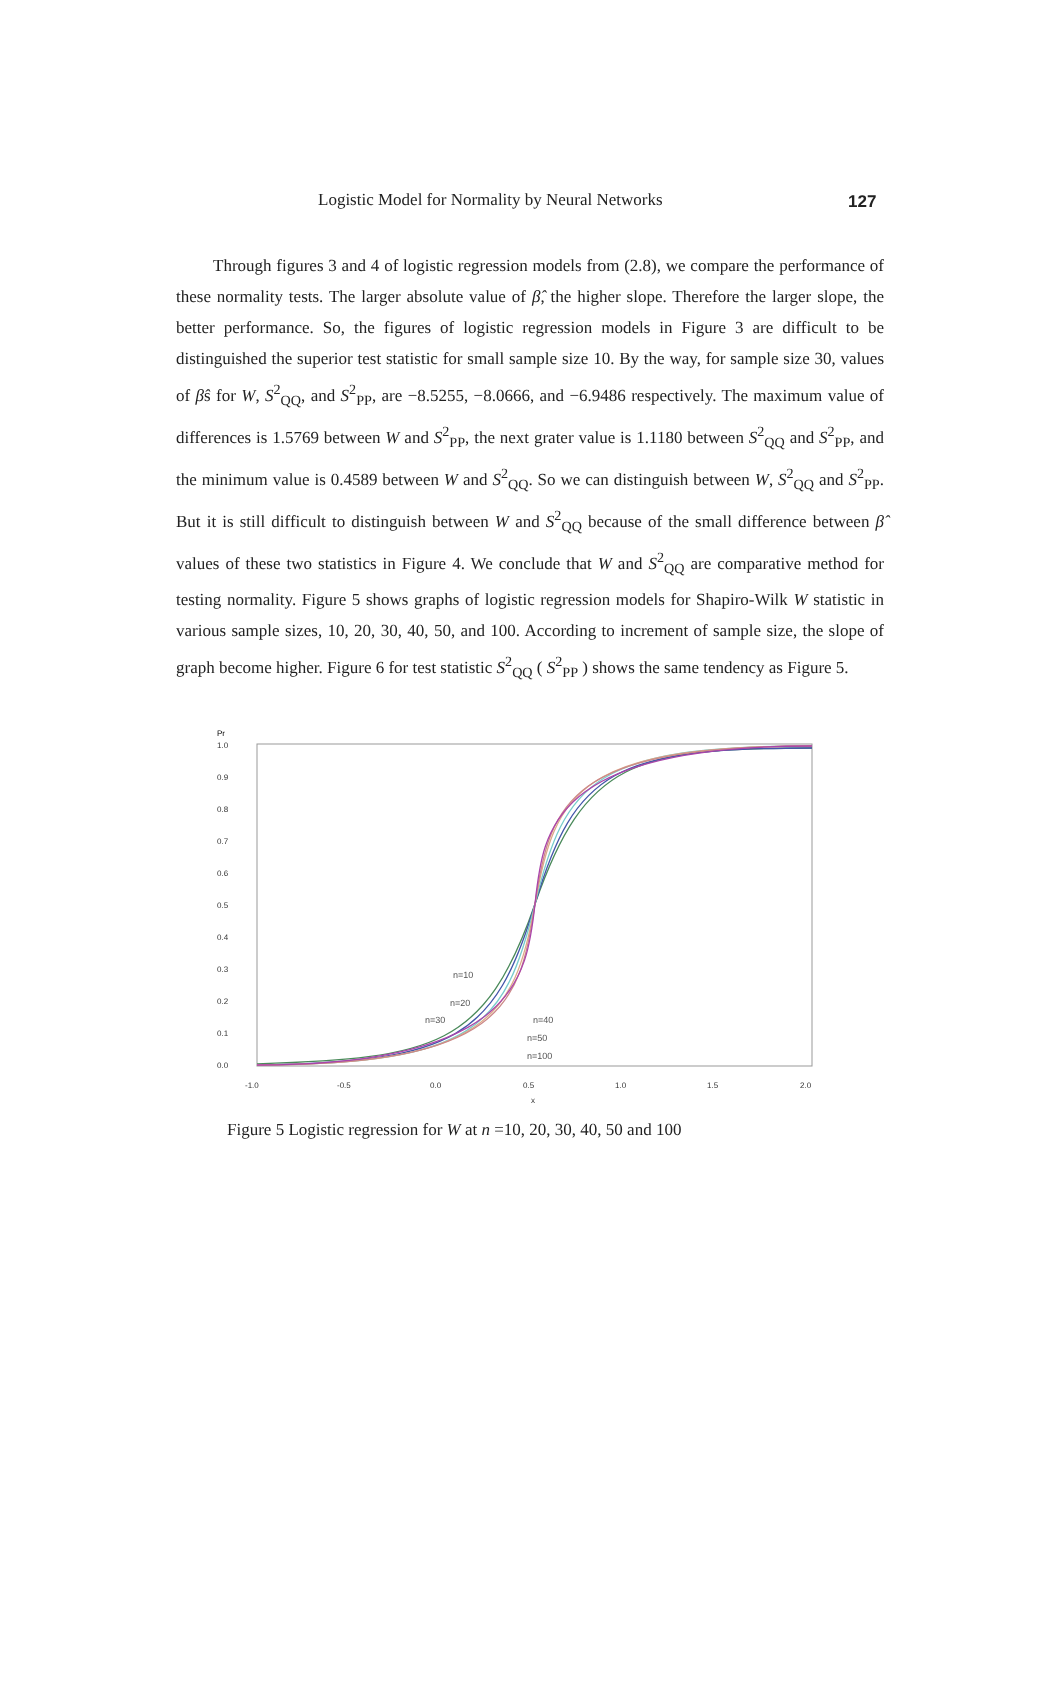Logistic Model for Normality by Neural Networks 127
Through figures 3 and 4 of logistic regression models from (2.8), we compare the performance of these normality tests. The larger absolute value of β̂, the higher slope. Therefore the larger slope, the better performance. So, the figures of logistic regression models in Figure 3 are difficult to be distinguished the superior test statistic for small sample size 10. By the way, for sample size 30, values of β̂s for W, S<sup>2</sup><sub>QQ</sub>, and S<sup>2</sup><sub>PP</sub>, are −8.5255, −8.0666, and −6.9486 respectively. The maximum value of differences is 1.5769 between W and S<sup>2</sup><sub>PP</sub>, the next grater value is 1.1180 between S<sup>2</sup><sub>QQ</sub> and S<sup>2</sup><sub>PP</sub>, and the minimum value is 0.4589 between W and S<sup>2</sup><sub>QQ</sub>. So we can distinguish between W, S<sup>2</sup><sub>QQ</sub> and S<sup>2</sup><sub>PP</sub>. But it is still difficult to distinguish between W and S<sup>2</sup><sub>QQ</sub> because of the small difference between β̂ values of these two statistics in Figure 4. We conclude that W and S<sup>2</sup><sub>QQ</sub> are comparative method for testing normality. Figure 5 shows graphs of logistic regression models for Shapiro-Wilk W statistic in various sample sizes, 10, 20, 30, 40, 50, and 100. According to increment of sample size, the slope of graph become higher. Figure 6 for test statistic S<sup>2</sup><sub>QQ</sub> ( S<sup>2</sup><sub>PP</sub> ) shows the same tendency as Figure 5.
Pr
1.0
0.9
0.8
0.7
0.6
0.5
0.4
0.3
0.2
0.1
0.0
-1.0
-0.5
0.0
0.5
1.0
1.5
2.0
x
n=10
n=20
n=30
n=40
n=50
n=100
Figure 5 Logistic regression for W at n =10, 20, 30, 40, 50 and 100